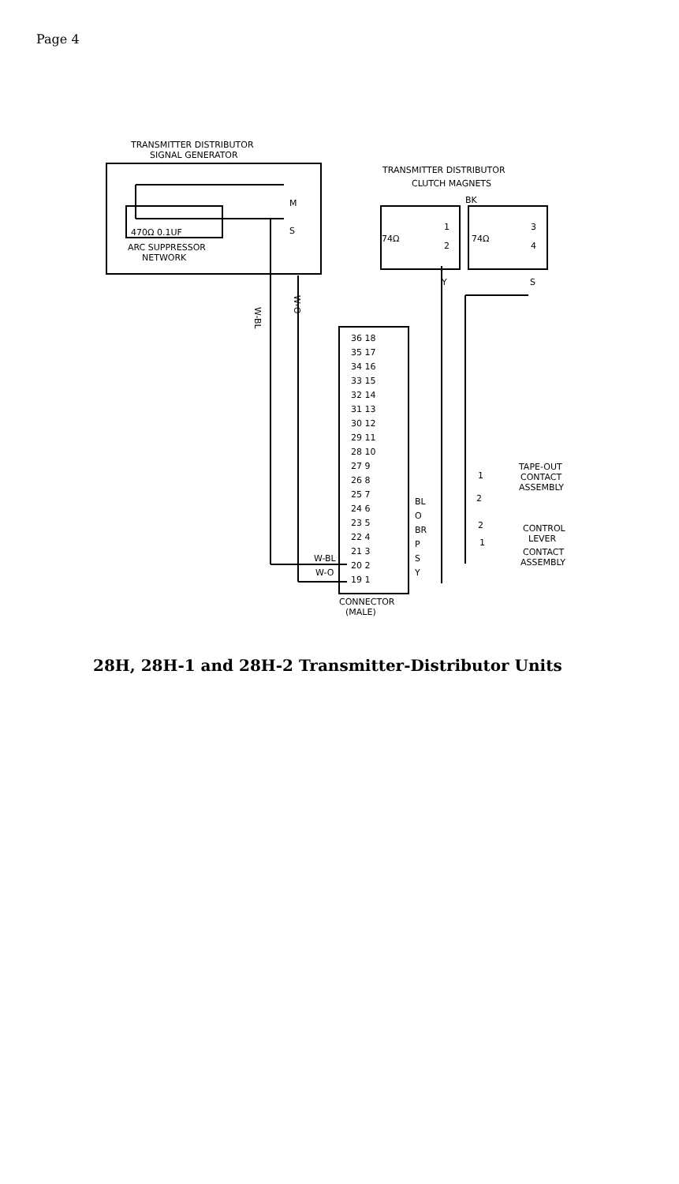Page 4
TRANSMITTER DISTRIBUTOR
SIGNAL GENERATOR
M
S
470Ω 0.1UF
ARC SUPPRESSOR
NETWORK
TRANSMITTER DISTRIBUTOR
CLUTCH MAGNETS
BK
74Ω
74Ω
1
2
3
4
Y
S
W-BL
W-O
36 18
35 17
34 16
33 15
32 14
31 13
30 12
29 11
28 10
27 9
26 8
25 7
24 6
23 5
22 4
21 3
20 2
19 1
BL
O
BR
P
S
Y
W-BL
W-O
TAPE-OUT
CONTACT
ASSEMBLY
1
2
2
1
CONTROL
LEVER
CONTACT
ASSEMBLY
CONNECTOR
(MALE)
28H, 28H-1 and 28H-2 Transmitter-Distributor Units